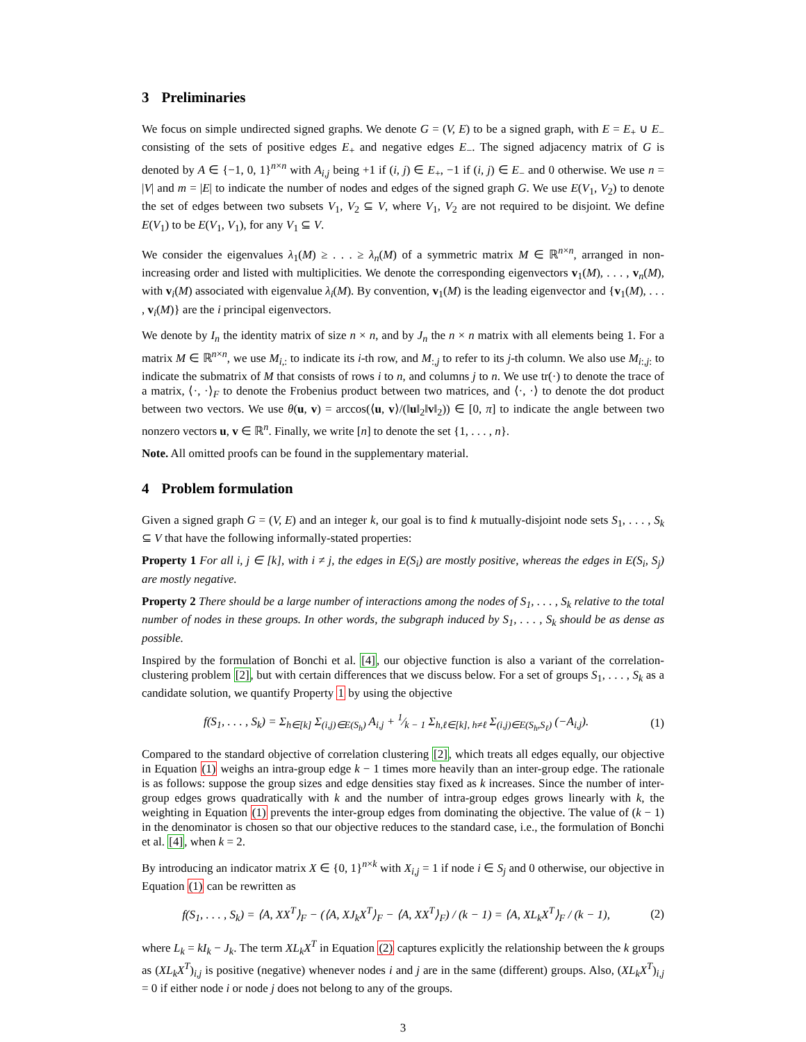3 Preliminaries
We focus on simple undirected signed graphs. We denote G = (V, E) to be a signed graph, with E = E<sub>+</sub> ∪ E<sub>−</sub> consisting of the sets of positive edges E<sub>+</sub> and negative edges E<sub>−</sub>. The signed adjacency matrix of G is denoted by A ∈ {−1, 0, 1}<sup>n×n</sup> with A<sub>i,j</sub> being +1 if (i, j) ∈ E<sub>+</sub>, −1 if (i, j) ∈ E<sub>−</sub> and 0 otherwise. We use n = |V| and m = |E| to indicate the number of nodes and edges of the signed graph G. We use E(V<sub>1</sub>, V<sub>2</sub>) to denote the set of edges between two subsets V<sub>1</sub>, V<sub>2</sub> ⊆ V, where V<sub>1</sub>, V<sub>2</sub> are not required to be disjoint. We define E(V<sub>1</sub>) to be E(V<sub>1</sub>, V<sub>1</sub>), for any V<sub>1</sub> ⊆ V.
We consider the eigenvalues λ<sub>1</sub>(M) ≥ . . . ≥ λ<sub>n</sub>(M) of a symmetric matrix M ∈ ℝ<sup>n×n</sup>, arranged in non-increasing order and listed with multiplicities. We denote the corresponding eigenvectors v<sub>1</sub>(M), . . . , v<sub>n</sub>(M), with v<sub>i</sub>(M) associated with eigenvalue λ<sub>i</sub>(M). By convention, v<sub>1</sub>(M) is the leading eigenvector and {v<sub>1</sub>(M), . . . , v<sub>i</sub>(M)} are the i principal eigenvectors.
We denote by I<sub>n</sub> the identity matrix of size n × n, and by J<sub>n</sub> the n × n matrix with all elements being 1. For a matrix M ∈ ℝ<sup>n×n</sup>, we use M<sub>i,:</sub> to indicate its i-th row, and M<sub>:,j</sub> to refer to its j-th column. We also use M<sub>i:,j:</sub> to indicate the submatrix of M that consists of rows i to n, and columns j to n. We use tr(·) to denote the trace of a matrix, ⟨·, ·⟩<sub>F</sub> to denote the Frobenius product between two matrices, and ⟨·, ·⟩ to denote the dot product between two vectors. We use θ(u, v) = arccos(⟨u, v⟩/(‖u‖<sub>2</sub>‖v‖<sub>2</sub>)) ∈ [0, π] to indicate the angle between two nonzero vectors u, v ∈ ℝ<sup>n</sup>. Finally, we write [n] to denote the set {1, . . . , n}.
Note. All omitted proofs can be found in the supplementary material.
4 Problem formulation
Given a signed graph G = (V, E) and an integer k, our goal is to find k mutually-disjoint node sets S<sub>1</sub>, . . . , S<sub>k</sub> ⊆ V that have the following informally-stated properties:
Property 1 For all i, j ∈ [k], with i ≠ j, the edges in E(S<sub>i</sub>) are mostly positive, whereas the edges in E(S<sub>i</sub>, S<sub>j</sub>) are mostly negative.
Property 2 There should be a large number of interactions among the nodes of S<sub>1</sub>, . . . , S<sub>k</sub> relative to the total number of nodes in these groups. In other words, the subgraph induced by S<sub>1</sub>, . . . , S<sub>k</sub> should be as dense as possible.
Inspired by the formulation of Bonchi et al. [4], our objective function is also a variant of the correlation-clustering problem [2], but with certain differences that we discuss below. For a set of groups S<sub>1</sub>, . . . , S<sub>k</sub> as a candidate solution, we quantify Property 1 by using the objective
f(S<sub>1</sub>, . . . , S<sub>k</sub>) = Σ<sub>h∈[k]</sub> Σ<sub>(i,j)∈E(S<sub>h</sub>)</sub> A<sub>i,j</sub> + 1⁄k − 1 Σ<sub>h,ℓ∈[k], h≠ℓ</sub> Σ<sub>(i,j)∈E(S<sub>h</sub>,S<sub>ℓ</sub>)</sub> (−A<sub>i,j</sub>).
(1)
Compared to the standard objective of correlation clustering [2], which treats all edges equally, our objective in Equation (1) weighs an intra-group edge k − 1 times more heavily than an inter-group edge. The rationale is as follows: suppose the group sizes and edge densities stay fixed as k increases. Since the number of inter-group edges grows quadratically with k and the number of intra-group edges grows linearly with k, the weighting in Equation (1) prevents the inter-group edges from dominating the objective. The value of (k − 1) in the denominator is chosen so that our objective reduces to the standard case, i.e., the formulation of Bonchi et al. [4], when k = 2.
By introducing an indicator matrix X ∈ {0, 1}<sup>n×k</sup> with X<sub>i,j</sub> = 1 if node i ∈ S<sub>j</sub> and 0 otherwise, our objective in Equation (1) can be rewritten as
f(S<sub>1</sub>, . . . , S<sub>k</sub>) = ⟨A, XX<sup>T</sup>⟩<sub>F</sub> − (⟨A, XJ<sub>k</sub>X<sup>T</sup>⟩<sub>F</sub> − ⟨A, XX<sup>T</sup>⟩<sub>F</sub>) / (k − 1) = ⟨A, XL<sub>k</sub>X<sup>T</sup>⟩<sub>F</sub> / (k − 1),
(2)
where L<sub>k</sub> = kI<sub>k</sub> − J<sub>k</sub>. The term XL<sub>k</sub>X<sup>T</sup> in Equation (2) captures explicitly the relationship between the k groups as (XL<sub>k</sub>X<sup>T</sup>)<sub>i,j</sub> is positive (negative) whenever nodes i and j are in the same (different) groups. Also, (XL<sub>k</sub>X<sup>T</sup>)<sub>i,j</sub> = 0 if either node i or node j does not belong to any of the groups.
3